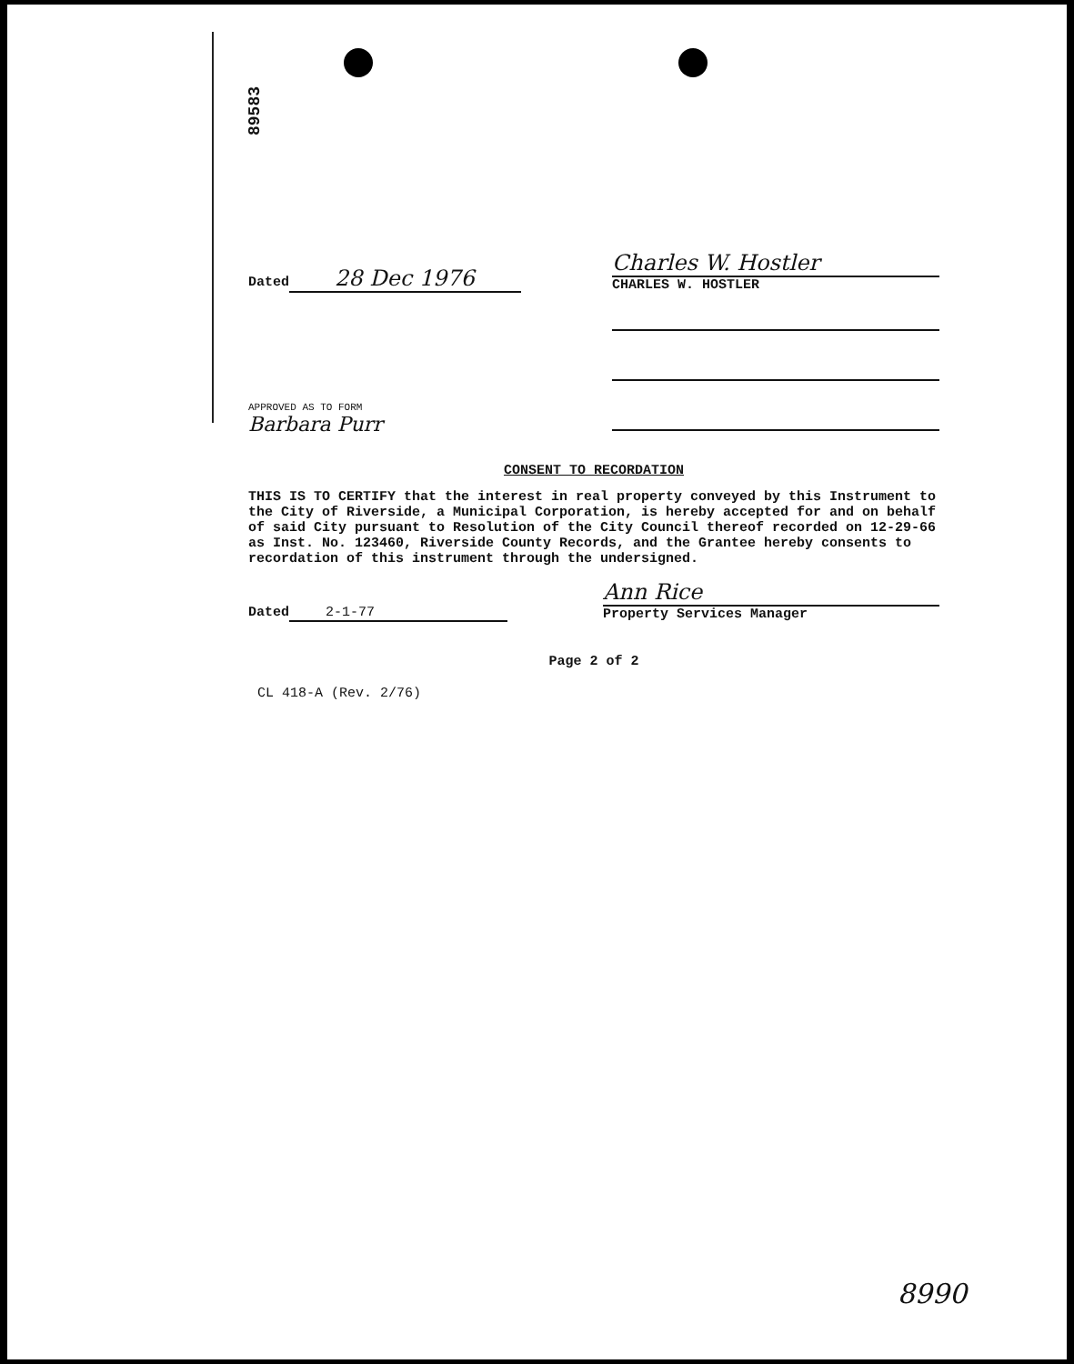89583
Dated 28 Dec 1976
Charles W. Hostler
CHARLES W. HOSTLER
APPROVED AS TO FORM
Barbara Purr
CONSENT TO RECORDATION
THIS IS TO CERTIFY that the interest in real property conveyed by this Instrument to the City of Riverside, a Municipal Corporation, is hereby accepted for and on behalf of said City pursuant to Resolution of the City Council thereof recorded on 12-29-66 as Inst. No. 123460, Riverside County Records, and the Grantee hereby consents to recordation of this instrument through the undersigned.
Dated 2-1-77
Ann Rice
Property Services Manager
Page 2 of 2
CL 418-A (Rev. 2/76)
8990